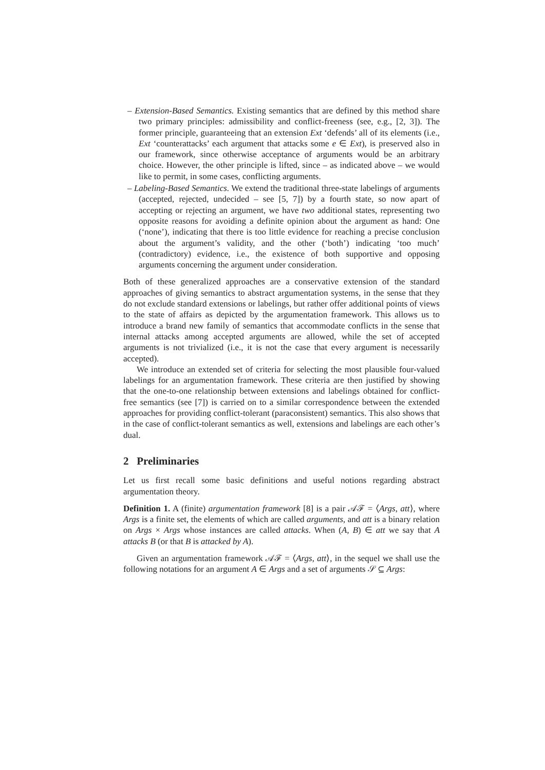– Extension-Based Semantics. Existing semantics that are defined by this method share two primary principles: admissibility and conflict-freeness (see, e.g., [2, 3]). The former principle, guaranteeing that an extension Ext ‘defends’ all of its elements (i.e., Ext ‘counterattacks’ each argument that attacks some e ∈ Ext), is preserved also in our framework, since otherwise acceptance of arguments would be an arbitrary choice. However, the other principle is lifted, since – as indicated above – we would like to permit, in some cases, conflicting arguments.
– Labeling-Based Semantics. We extend the traditional three-state labelings of arguments (accepted, rejected, undecided – see [5, 7]) by a fourth state, so now apart of accepting or rejecting an argument, we have two additional states, representing two opposite reasons for avoiding a definite opinion about the argument as hand: One (‘none’), indicating that there is too little evidence for reaching a precise conclusion about the argument’s validity, and the other (‘both’) indicating ‘too much’ (contradictory) evidence, i.e., the existence of both supportive and opposing arguments concerning the argument under consideration.
Both of these generalized approaches are a conservative extension of the standard approaches of giving semantics to abstract argumentation systems, in the sense that they do not exclude standard extensions or labelings, but rather offer additional points of views to the state of affairs as depicted by the argumentation framework. This allows us to introduce a brand new family of semantics that accommodate conflicts in the sense that internal attacks among accepted arguments are allowed, while the set of accepted arguments is not trivialized (i.e., it is not the case that every argument is necessarily accepted).
We introduce an extended set of criteria for selecting the most plausible four-valued labelings for an argumentation framework. These criteria are then justified by showing that the one-to-one relationship between extensions and labelings obtained for conflict-free semantics (see [7]) is carried on to a similar correspondence between the extended approaches for providing conflict-tolerant (paraconsistent) semantics. This also shows that in the case of conflict-tolerant semantics as well, extensions and labelings are each other’s dual.
2 Preliminaries
Let us first recall some basic definitions and useful notions regarding abstract argumentation theory.
Definition 1. A (finite) argumentation framework [8] is a pair 𝒜ℱ = ⟨Args, att⟩, where Args is a finite set, the elements of which are called arguments, and att is a binary relation on Args × Args whose instances are called attacks. When (A, B) ∈ att we say that A attacks B (or that B is attacked by A).
Given an argumentation framework 𝒜ℱ = ⟨Args, att⟩, in the sequel we shall use the following notations for an argument A ∈ Args and a set of arguments 𝒮 ⊆ Args: